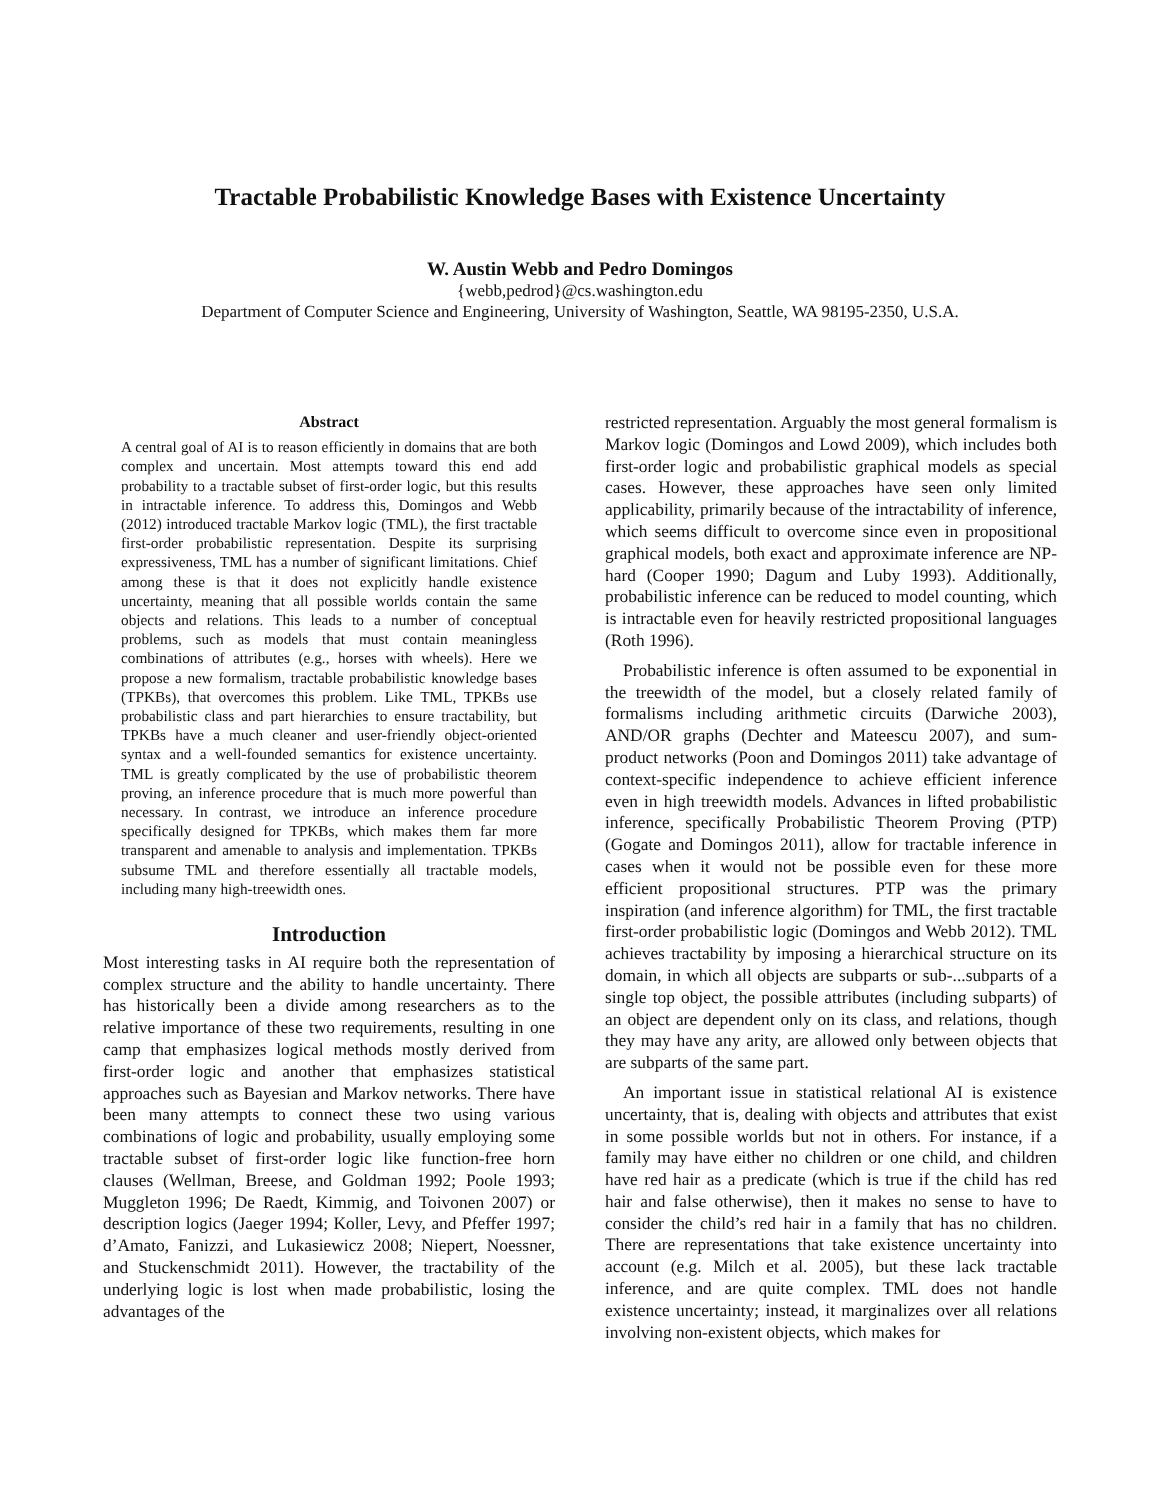Tractable Probabilistic Knowledge Bases with Existence Uncertainty
W. Austin Webb and Pedro Domingos
{webb,pedrod}@cs.washington.edu
Department of Computer Science and Engineering, University of Washington, Seattle, WA 98195-2350, U.S.A.
Abstract
A central goal of AI is to reason efficiently in domains that are both complex and uncertain. Most attempts toward this end add probability to a tractable subset of first-order logic, but this results in intractable inference. To address this, Domingos and Webb (2012) introduced tractable Markov logic (TML), the first tractable first-order probabilistic representation. Despite its surprising expressiveness, TML has a number of significant limitations. Chief among these is that it does not explicitly handle existence uncertainty, meaning that all possible worlds contain the same objects and relations. This leads to a number of conceptual problems, such as models that must contain meaningless combinations of attributes (e.g., horses with wheels). Here we propose a new formalism, tractable probabilistic knowledge bases (TPKBs), that overcomes this problem. Like TML, TPKBs use probabilistic class and part hierarchies to ensure tractability, but TPKBs have a much cleaner and user-friendly object-oriented syntax and a well-founded semantics for existence uncertainty. TML is greatly complicated by the use of probabilistic theorem proving, an inference procedure that is much more powerful than necessary. In contrast, we introduce an inference procedure specifically designed for TPKBs, which makes them far more transparent and amenable to analysis and implementation. TPKBs subsume TML and therefore essentially all tractable models, including many high-treewidth ones.
Introduction
Most interesting tasks in AI require both the representation of complex structure and the ability to handle uncertainty. There has historically been a divide among researchers as to the relative importance of these two requirements, resulting in one camp that emphasizes logical methods mostly derived from first-order logic and another that emphasizes statistical approaches such as Bayesian and Markov networks. There have been many attempts to connect these two using various combinations of logic and probability, usually employing some tractable subset of first-order logic like function-free horn clauses (Wellman, Breese, and Goldman 1992; Poole 1993; Muggleton 1996; De Raedt, Kimmig, and Toivonen 2007) or description logics (Jaeger 1994; Koller, Levy, and Pfeffer 1997; d’Amato, Fanizzi, and Lukasiewicz 2008; Niepert, Noessner, and Stuckenschmidt 2011). However, the tractability of the underlying logic is lost when made probabilistic, losing the advantages of the
restricted representation. Arguably the most general formalism is Markov logic (Domingos and Lowd 2009), which includes both first-order logic and probabilistic graphical models as special cases. However, these approaches have seen only limited applicability, primarily because of the intractability of inference, which seems difficult to overcome since even in propositional graphical models, both exact and approximate inference are NP-hard (Cooper 1990; Dagum and Luby 1993). Additionally, probabilistic inference can be reduced to model counting, which is intractable even for heavily restricted propositional languages (Roth 1996).
Probabilistic inference is often assumed to be exponential in the treewidth of the model, but a closely related family of formalisms including arithmetic circuits (Darwiche 2003), AND/OR graphs (Dechter and Mateescu 2007), and sum-product networks (Poon and Domingos 2011) take advantage of context-specific independence to achieve efficient inference even in high treewidth models. Advances in lifted probabilistic inference, specifically Probabilistic Theorem Proving (PTP) (Gogate and Domingos 2011), allow for tractable inference in cases when it would not be possible even for these more efficient propositional structures. PTP was the primary inspiration (and inference algorithm) for TML, the first tractable first-order probabilistic logic (Domingos and Webb 2012). TML achieves tractability by imposing a hierarchical structure on its domain, in which all objects are subparts or sub-...subparts of a single top object, the possible attributes (including subparts) of an object are dependent only on its class, and relations, though they may have any arity, are allowed only between objects that are subparts of the same part.
An important issue in statistical relational AI is existence uncertainty, that is, dealing with objects and attributes that exist in some possible worlds but not in others. For instance, if a family may have either no children or one child, and children have red hair as a predicate (which is true if the child has red hair and false otherwise), then it makes no sense to have to consider the child’s red hair in a family that has no children. There are representations that take existence uncertainty into account (e.g. Milch et al. 2005), but these lack tractable inference, and are quite complex. TML does not handle existence uncertainty; instead, it marginalizes over all relations involving non-existent objects, which makes for